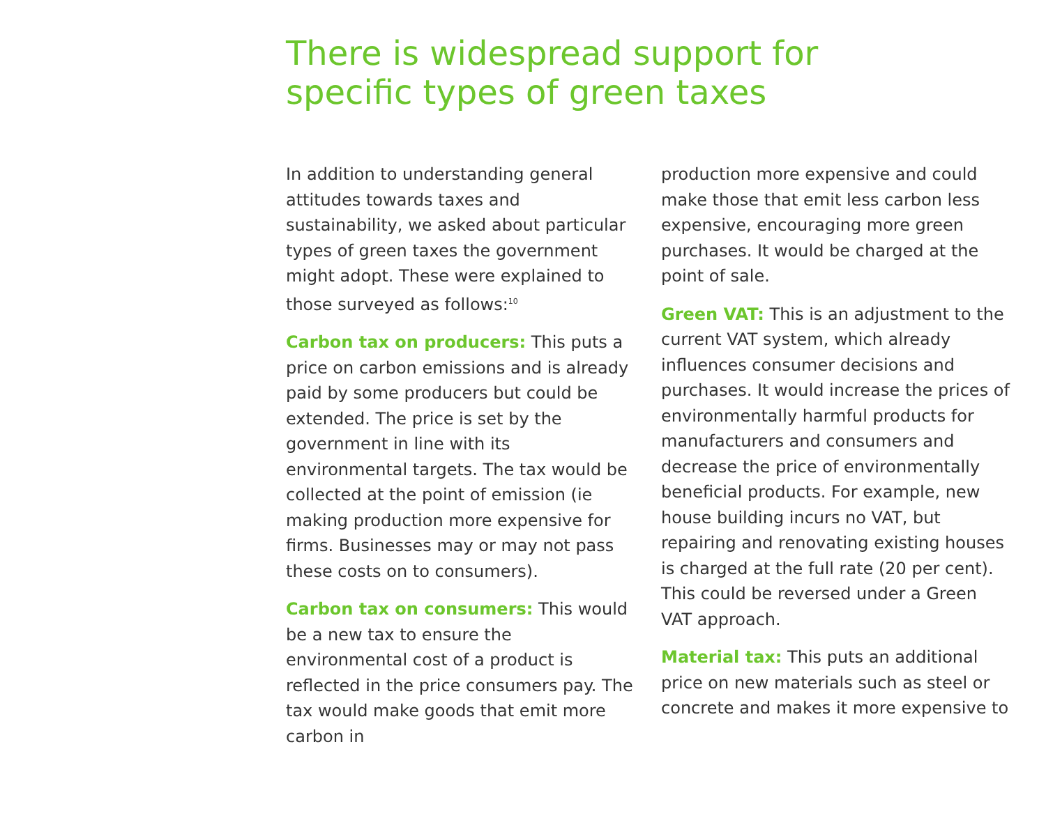There is widespread support for specific types of green taxes
In addition to understanding general attitudes towards taxes and sustainability, we asked about particular types of green taxes the government might adopt. These were explained to those surveyed as follows:<sup>10</sup>
Carbon tax on producers: This puts a price on carbon emissions and is already paid by some producers but could be extended. The price is set by the government in line with its environmental targets. The tax would be collected at the point of emission (ie making production more expensive for firms. Businesses may or may not pass these costs on to consumers).
Carbon tax on consumers: This would be a new tax to ensure the environmental cost of a product is reflected in the price consumers pay. The tax would make goods that emit more carbon in
production more expensive and could make those that emit less carbon less expensive, encouraging more green purchases. It would be charged at the point of sale.
Green VAT: This is an adjustment to the current VAT system, which already influences consumer decisions and purchases. It would increase the prices of environmentally harmful products for manufacturers and consumers and decrease the price of environmentally beneficial products. For example, new house building incurs no VAT, but repairing and renovating existing houses is charged at the full rate (20 per cent). This could be reversed under a Green VAT approach.
Material tax: This puts an additional price on new materials such as steel or concrete and makes it more expensive to